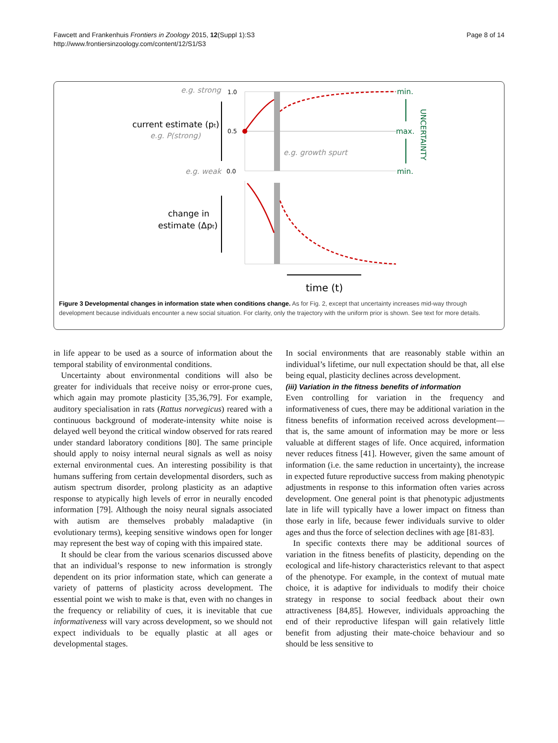Fawcett and Frankenhuis Frontiers in Zoology 2015, 12(Suppl 1):S3
http://www.frontiersinzoology.com/content/12/S1/S3
Page 8 of 14
e.g. strong
1.0
current estimate (pt)
e.g. P(strong)
0.5
e.g. weak
0.0
e.g. growth spurt
min.
max.
min.
UNCERTAINTY
change in
estimate (Δpt)
time (t)
Figure 3 Developmental changes in information state when conditions change. As for Fig. 2, except that uncertainty increases mid-way through development because individuals encounter a new social situation. For clarity, only the trajectory with the uniform prior is shown. See text for more details.
in life appear to be used as a source of information about the temporal stability of environmental conditions.
Uncertainty about environmental conditions will also be greater for individuals that receive noisy or error-prone cues, which again may promote plasticity [35,36,79]. For example, auditory specialisation in rats (Rattus norvegicus) reared with a continuous background of moderate-intensity white noise is delayed well beyond the critical window observed for rats reared under standard laboratory conditions [80]. The same principle should apply to noisy internal neural signals as well as noisy external environmental cues. An interesting possibility is that humans suffering from certain developmental disorders, such as autism spectrum disorder, prolong plasticity as an adaptive response to atypically high levels of error in neurally encoded information [79]. Although the noisy neural signals associated with autism are themselves probably maladaptive (in evolutionary terms), keeping sensitive windows open for longer may represent the best way of coping with this impaired state.
It should be clear from the various scenarios discussed above that an individual’s response to new information is strongly dependent on its prior information state, which can generate a variety of patterns of plasticity across development. The essential point we wish to make is that, even with no changes in the frequency or reliability of cues, it is inevitable that cue informativeness will vary across development, so we should not expect individuals to be equally plastic at all ages or developmental stages.
In social environments that are reasonably stable within an individual’s lifetime, our null expectation should be that, all else being equal, plasticity declines across development.
(iii) Variation in the fitness benefits of information
Even controlling for variation in the frequency and informativeness of cues, there may be additional variation in the fitness benefits of information received across development—that is, the same amount of information may be more or less valuable at different stages of life. Once acquired, information never reduces fitness [41]. However, given the same amount of information (i.e. the same reduction in uncertainty), the increase in expected future reproductive success from making phenotypic adjustments in response to this information often varies across development. One general point is that phenotypic adjustments late in life will typically have a lower impact on fitness than those early in life, because fewer individuals survive to older ages and thus the force of selection declines with age [81-83].
In specific contexts there may be additional sources of variation in the fitness benefits of plasticity, depending on the ecological and life-history characteristics relevant to that aspect of the phenotype. For example, in the context of mutual mate choice, it is adaptive for individuals to modify their choice strategy in response to social feedback about their own attractiveness [84,85]. However, individuals approaching the end of their reproductive lifespan will gain relatively little benefit from adjusting their mate-choice behaviour and so should be less sensitive to